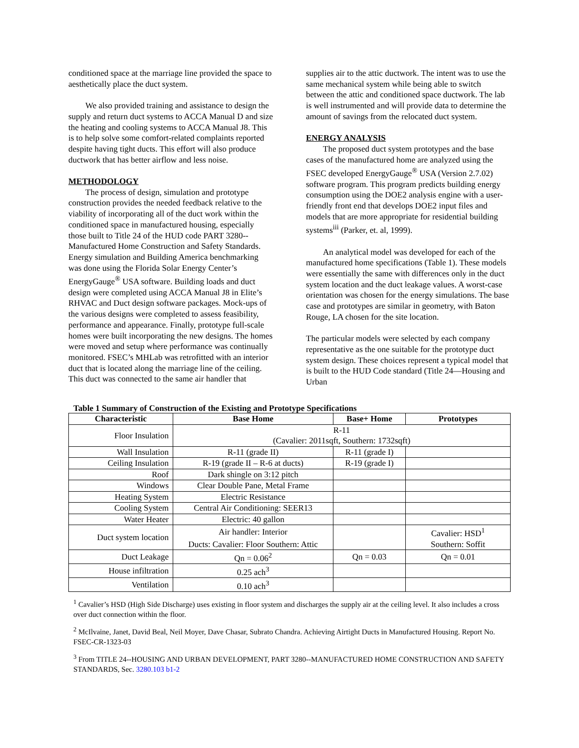conditioned space at the marriage line provided the space to aesthetically place the duct system.
We also provided training and assistance to design the supply and return duct systems to ACCA Manual D and size the heating and cooling systems to ACCA Manual J8. This is to help solve some comfort-related complaints reported despite having tight ducts. This effort will also produce ductwork that has better airflow and less noise.
METHODOLOGY
The process of design, simulation and prototype construction provides the needed feedback relative to the viability of incorporating all of the duct work within the conditioned space in manufactured housing, especially those built to Title 24 of the HUD code PART 3280--Manufactured Home Construction and Safety Standards. Energy simulation and Building America benchmarking was done using the Florida Solar Energy Center’s EnergyGauge<sup>®</sup> USA software. Building loads and duct design were completed using ACCA Manual J8 in Elite’s RHVAC and Duct design software packages. Mock-ups of the various designs were completed to assess feasibility, performance and appearance. Finally, prototype full-scale homes were built incorporating the new designs. The homes were moved and setup where performance was continually monitored. FSEC’s MHLab was retrofitted with an interior duct that is located along the marriage line of the ceiling. This duct was connected to the same air handler that
supplies air to the attic ductwork. The intent was to use the same mechanical system while being able to switch between the attic and conditioned space ductwork. The lab is well instrumented and will provide data to determine the amount of savings from the relocated duct system.
ENERGY ANALYSIS
The proposed duct system prototypes and the base cases of the manufactured home are analyzed using the FSEC developed EnergyGauge<sup>®</sup> USA (Version 2.7.02) software program. This program predicts building energy consumption using the DOE2 analysis engine with a user-friendly front end that develops DOE2 input files and models that are more appropriate for residential building systems<sup>iii</sup> (Parker, et. al, 1999).
An analytical model was developed for each of the manufactured home specifications (Table 1). These models were essentially the same with differences only in the duct system location and the duct leakage values. A worst-case orientation was chosen for the energy simulations. The base case and prototypes are similar in geometry, with Baton Rouge, LA chosen for the site location.
The particular models were selected by each company representative as the one suitable for the prototype duct system design. These choices represent a typical model that is built to the HUD Code standard (Title 24—Housing and Urban
Table 1 Summary of Construction of the Existing and Prototype Specifications
| Characteristic | Base Home | Base+ Home | Prototypes |
| --- | --- | --- | --- |
| Floor Insulation | R-11 | | |
| | (Cavalier: 2011sqft, Southern: 1732sqft) | | |
| Wall Insulation | R-11 (grade II) | R-11 (grade I) | |
| Ceiling Insulation | R-19 (grade II – R-6 at ducts) | R-19 (grade I) | |
| Roof | Dark shingle on 3:12 pitch | | |
| Windows | Clear Double Pane, Metal Frame | | |
| Heating System | Electric Resistance | | |
| Cooling System | Central Air Conditioning: SEER13 | | |
| Water Heater | Electric: 40 gallon | | |
| Duct system location | Air handler: Interior | | Cavalier: HSD<sup>1</sup> |
| | Ducts: Cavalier: Floor Southern: Attic | | Southern: Soffit |
| Duct Leakage | Qn = 0.06<sup>2</sup> | Qn = 0.03 | Qn = 0.01 |
| House infiltration | 0.25 ach<sup>3</sup> | | |
| Ventilation | 0.10 ach<sup>3</sup> | | |
<sup>1</sup> Cavalier’s HSD (High Side Discharge) uses existing in floor system and discharges the supply air at the ceiling level. It also includes a cross over duct connection within the floor.
<sup>2</sup> McIlvaine, Janet, David Beal, Neil Moyer, Dave Chasar, Subrato Chandra. Achieving Airtight Ducts in Manufactured Housing. Report No. FSEC-CR-1323-03
<sup>3</sup> From TITLE 24--HOUSING AND URBAN DEVELOPMENT, PART 3280--MANUFACTURED HOME CONSTRUCTION AND SAFETY STANDARDS, Sec. 3280.103 b1-2